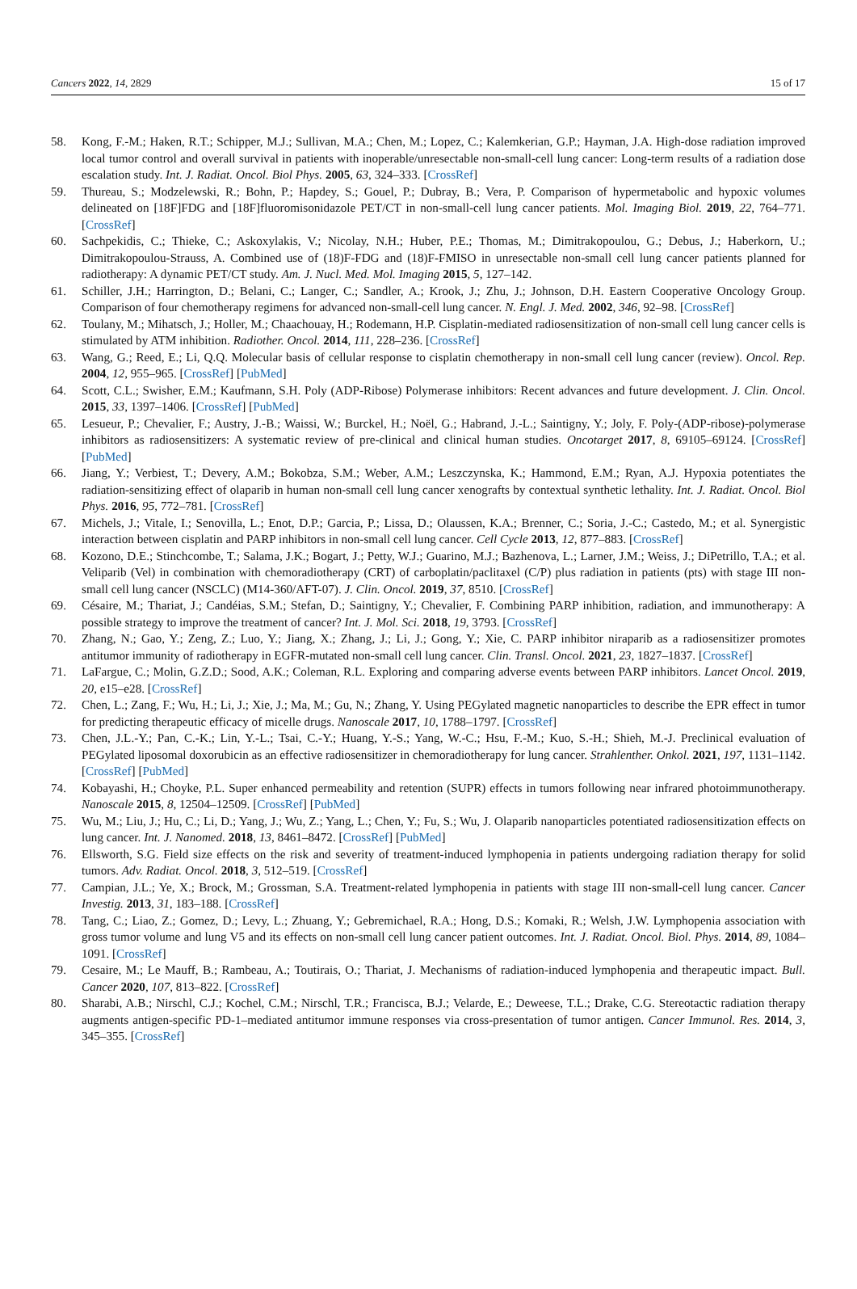Cancers 2022, 14, 2829 15 of 17
58. Kong, F.-M.; Haken, R.T.; Schipper, M.J.; Sullivan, M.A.; Chen, M.; Lopez, C.; Kalemkerian, G.P.; Hayman, J.A. High-dose radiation improved local tumor control and overall survival in patients with inoperable/unresectable non-small-cell lung cancer: Long-term results of a radiation dose escalation study. Int. J. Radiat. Oncol. Biol Phys. 2005, 63, 324–333. [CrossRef]
59. Thureau, S.; Modzelewski, R.; Bohn, P.; Hapdey, S.; Gouel, P.; Dubray, B.; Vera, P. Comparison of hypermetabolic and hypoxic volumes delineated on [18F]FDG and [18F]fluoromisonidazole PET/CT in non-small-cell lung cancer patients. Mol. Imaging Biol. 2019, 22, 764–771. [CrossRef]
60. Sachpekidis, C.; Thieke, C.; Askoxylakis, V.; Nicolay, N.H.; Huber, P.E.; Thomas, M.; Dimitrakopoulou, G.; Debus, J.; Haberkorn, U.; Dimitrakopoulou-Strauss, A. Combined use of (18)F-FDG and (18)F-FMISO in unresectable non-small cell lung cancer patients planned for radiotherapy: A dynamic PET/CT study. Am. J. Nucl. Med. Mol. Imaging 2015, 5, 127–142.
61. Schiller, J.H.; Harrington, D.; Belani, C.; Langer, C.; Sandler, A.; Krook, J.; Zhu, J.; Johnson, D.H. Eastern Cooperative Oncology Group. Comparison of four chemotherapy regimens for advanced non-small-cell lung cancer. N. Engl. J. Med. 2002, 346, 92–98. [CrossRef]
62. Toulany, M.; Mihatsch, J.; Holler, M.; Chaachouay, H.; Rodemann, H.P. Cisplatin-mediated radiosensitization of non-small cell lung cancer cells is stimulated by ATM inhibition. Radiother. Oncol. 2014, 111, 228–236. [CrossRef]
63. Wang, G.; Reed, E.; Li, Q.Q. Molecular basis of cellular response to cisplatin chemotherapy in non-small cell lung cancer (review). Oncol. Rep. 2004, 12, 955–965. [CrossRef] [PubMed]
64. Scott, C.L.; Swisher, E.M.; Kaufmann, S.H. Poly (ADP-Ribose) Polymerase inhibitors: Recent advances and future development. J. Clin. Oncol. 2015, 33, 1397–1406. [CrossRef] [PubMed]
65. Lesueur, P.; Chevalier, F.; Austry, J.-B.; Waissi, W.; Burckel, H.; Noël, G.; Habrand, J.-L.; Saintigny, Y.; Joly, F. Poly-(ADP-ribose)-polymerase inhibitors as radiosensitizers: A systematic review of pre-clinical and clinical human studies. Oncotarget 2017, 8, 69105–69124. [CrossRef] [PubMed]
66. Jiang, Y.; Verbiest, T.; Devery, A.M.; Bokobza, S.M.; Weber, A.M.; Leszczynska, K.; Hammond, E.M.; Ryan, A.J. Hypoxia potentiates the radiation-sensitizing effect of olaparib in human non-small cell lung cancer xenografts by contextual synthetic lethality. Int. J. Radiat. Oncol. Biol Phys. 2016, 95, 772–781. [CrossRef]
67. Michels, J.; Vitale, I.; Senovilla, L.; Enot, D.P.; Garcia, P.; Lissa, D.; Olaussen, K.A.; Brenner, C.; Soria, J.-C.; Castedo, M.; et al. Synergistic interaction between cisplatin and PARP inhibitors in non-small cell lung cancer. Cell Cycle 2013, 12, 877–883. [CrossRef]
68. Kozono, D.E.; Stinchcombe, T.; Salama, J.K.; Bogart, J.; Petty, W.J.; Guarino, M.J.; Bazhenova, L.; Larner, J.M.; Weiss, J.; DiPetrillo, T.A.; et al. Veliparib (Vel) in combination with chemoradiotherapy (CRT) of carboplatin/paclitaxel (C/P) plus radiation in patients (pts) with stage III non-small cell lung cancer (NSCLC) (M14-360/AFT-07). J. Clin. Oncol. 2019, 37, 8510. [CrossRef]
69. Césaire, M.; Thariat, J.; Candéias, S.M.; Stefan, D.; Saintigny, Y.; Chevalier, F. Combining PARP inhibition, radiation, and immunotherapy: A possible strategy to improve the treatment of cancer? Int. J. Mol. Sci. 2018, 19, 3793. [CrossRef]
70. Zhang, N.; Gao, Y.; Zeng, Z.; Luo, Y.; Jiang, X.; Zhang, J.; Li, J.; Gong, Y.; Xie, C. PARP inhibitor niraparib as a radiosensitizer promotes antitumor immunity of radiotherapy in EGFR-mutated non-small cell lung cancer. Clin. Transl. Oncol. 2021, 23, 1827–1837. [CrossRef]
71. LaFargue, C.; Molin, G.Z.D.; Sood, A.K.; Coleman, R.L. Exploring and comparing adverse events between PARP inhibitors. Lancet Oncol. 2019, 20, e15–e28. [CrossRef]
72. Chen, L.; Zang, F.; Wu, H.; Li, J.; Xie, J.; Ma, M.; Gu, N.; Zhang, Y. Using PEGylated magnetic nanoparticles to describe the EPR effect in tumor for predicting therapeutic efficacy of micelle drugs. Nanoscale 2017, 10, 1788–1797. [CrossRef]
73. Chen, J.L.-Y.; Pan, C.-K.; Lin, Y.-L.; Tsai, C.-Y.; Huang, Y.-S.; Yang, W.-C.; Hsu, F.-M.; Kuo, S.-H.; Shieh, M.-J. Preclinical evaluation of PEGylated liposomal doxorubicin as an effective radiosensitizer in chemoradiotherapy for lung cancer. Strahlenther. Onkol. 2021, 197, 1131–1142. [CrossRef] [PubMed]
74. Kobayashi, H.; Choyke, P.L. Super enhanced permeability and retention (SUPR) effects in tumors following near infrared photoimmunotherapy. Nanoscale 2015, 8, 12504–12509. [CrossRef] [PubMed]
75. Wu, M.; Liu, J.; Hu, C.; Li, D.; Yang, J.; Wu, Z.; Yang, L.; Chen, Y.; Fu, S.; Wu, J. Olaparib nanoparticles potentiated radiosensitization effects on lung cancer. Int. J. Nanomed. 2018, 13, 8461–8472. [CrossRef] [PubMed]
76. Ellsworth, S.G. Field size effects on the risk and severity of treatment-induced lymphopenia in patients undergoing radiation therapy for solid tumors. Adv. Radiat. Oncol. 2018, 3, 512–519. [CrossRef]
77. Campian, J.L.; Ye, X.; Brock, M.; Grossman, S.A. Treatment-related lymphopenia in patients with stage III non-small-cell lung cancer. Cancer Investig. 2013, 31, 183–188. [CrossRef]
78. Tang, C.; Liao, Z.; Gomez, D.; Levy, L.; Zhuang, Y.; Gebremichael, R.A.; Hong, D.S.; Komaki, R.; Welsh, J.W. Lymphopenia association with gross tumor volume and lung V5 and its effects on non-small cell lung cancer patient outcomes. Int. J. Radiat. Oncol. Biol. Phys. 2014, 89, 1084–1091. [CrossRef]
79. Cesaire, M.; Le Mauff, B.; Rambeau, A.; Toutirais, O.; Thariat, J. Mechanisms of radiation-induced lymphopenia and therapeutic impact. Bull. Cancer 2020, 107, 813–822. [CrossRef]
80. Sharabi, A.B.; Nirschl, C.J.; Kochel, C.M.; Nirschl, T.R.; Francisca, B.J.; Velarde, E.; Deweese, T.L.; Drake, C.G. Stereotactic radiation therapy augments antigen-specific PD-1–mediated antitumor immune responses via cross-presentation of tumor antigen. Cancer Immunol. Res. 2014, 3, 345–355. [CrossRef]